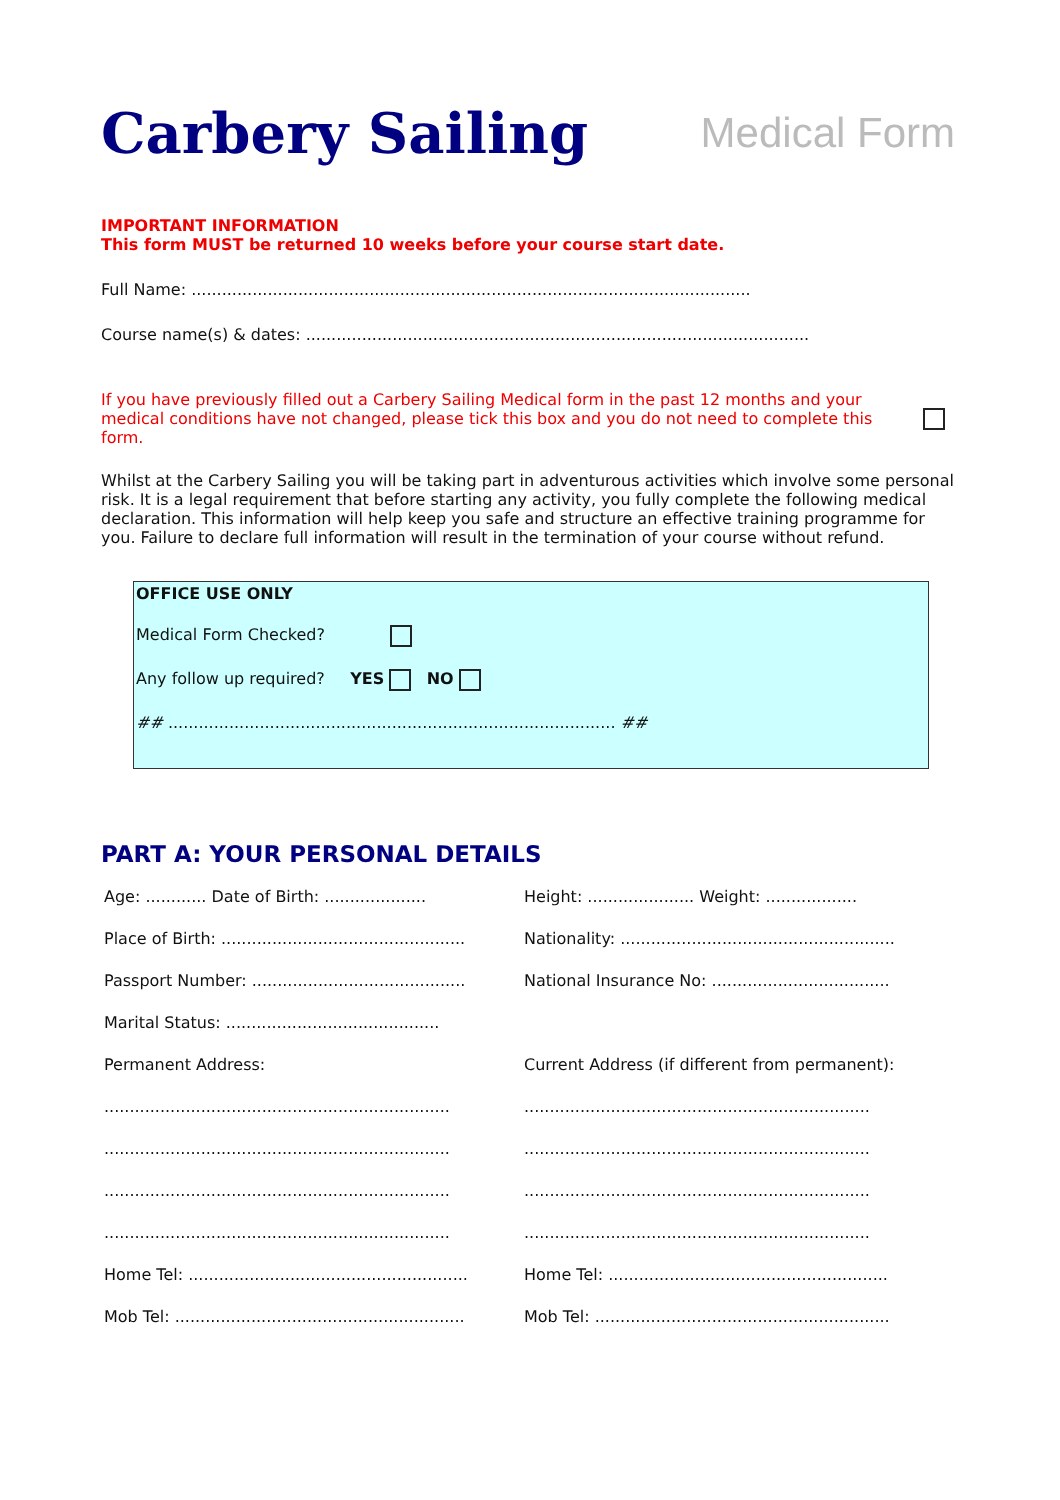Carbery Sailing
Medical Form
IMPORTANT INFORMATION
This form MUST be returned 10 weeks before your course start date.
Full Name: ..............................................................................................................
Course name(s) & dates: ...................................................................................................
If you have previously filled out a Carbery Sailing Medical form in the past 12 months and your medical conditions have not changed, please tick this box and you do not need to complete this form.
Whilst at the Carbery Sailing you will be taking part in adventurous activities which involve some personal risk. It is a legal requirement that before starting any activity, you fully complete the following medical declaration. This information will help keep you safe and structure an effective training programme for you. Failure to declare full information will result in the termination of your course without refund.
OFFICE USE ONLY
Medical Form Checked?
Any follow up required? YES NO
## ........................................................................................ ##
PART A: YOUR PERSONAL DETAILS
Age: ............ Date of Birth: ....................
Height: ..................... Weight: ..................
Place of Birth: ................................................
Nationality: ......................................................
Passport Number: ..........................................
National Insurance No: ...................................
Marital Status: ..........................................
Permanent Address:
Current Address (if different from permanent):
....................................................................
....................................................................
....................................................................
....................................................................
....................................................................
....................................................................
....................................................................
....................................................................
Home Tel: .......................................................
Home Tel: .......................................................
Mob Tel: .........................................................
Mob Tel: ..........................................................